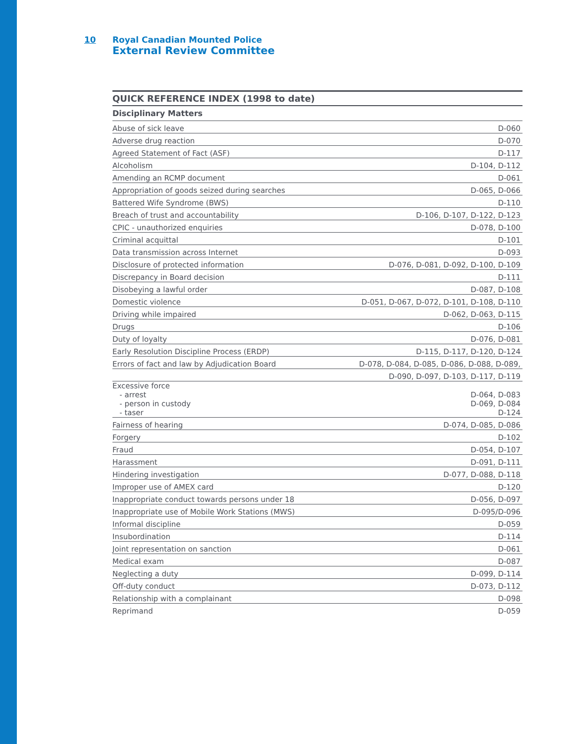10 Royal Canadian Mounted Police
External Review Committee
| QUICK REFERENCE INDEX (1998 to date) | |
| --- | --- |
| Disciplinary Matters | |
| Abuse of sick leave | D-060 |
| Adverse drug reaction | D-070 |
| Agreed Statement of Fact (ASF) | D-117 |
| Alcoholism | D-104, D-112 |
| Amending an RCMP document | D-061 |
| Appropriation of goods seized during searches | D-065, D-066 |
| Battered Wife Syndrome (BWS) | D-110 |
| Breach of trust and accountability | D-106, D-107, D-122, D-123 |
| CPIC - unauthorized enquiries | D-078, D-100 |
| Criminal acquittal | D-101 |
| Data transmission across Internet | D-093 |
| Disclosure of protected information | D-076, D-081, D-092, D-100, D-109 |
| Discrepancy in Board decision | D-111 |
| Disobeying a lawful order | D-087, D-108 |
| Domestic violence | D-051, D-067, D-072, D-101, D-108, D-110 |
| Driving while impaired | D-062, D-063, D-115 |
| Drugs | D-106 |
| Duty of loyalty | D-076, D-081 |
| Early Resolution Discipline Process (ERDP) | D-115, D-117, D-120, D-124 |
| Errors of fact and law by Adjudication Board | D-078, D-084, D-085, D-086, D-088, D-089, |
| | D-090, D-097, D-103, D-117, D-119 |
| Excessive force - arrest - person in custody - taser | D-064, D-083 D-069, D-084 D-124 |
| Fairness of hearing | D-074, D-085, D-086 |
| Forgery | D-102 |
| Fraud | D-054, D-107 |
| Harassment | D-091, D-111 |
| Hindering investigation | D-077, D-088, D-118 |
| Improper use of AMEX card | D-120 |
| Inappropriate conduct towards persons under 18 | D-056, D-097 |
| Inappropriate use of Mobile Work Stations (MWS) | D-095/D-096 |
| Informal discipline | D-059 |
| Insubordination | D-114 |
| Joint representation on sanction | D-061 |
| Medical exam | D-087 |
| Neglecting a duty | D-099, D-114 |
| Off-duty conduct | D-073, D-112 |
| Relationship with a complainant | D-098 |
| Reprimand | D-059 |